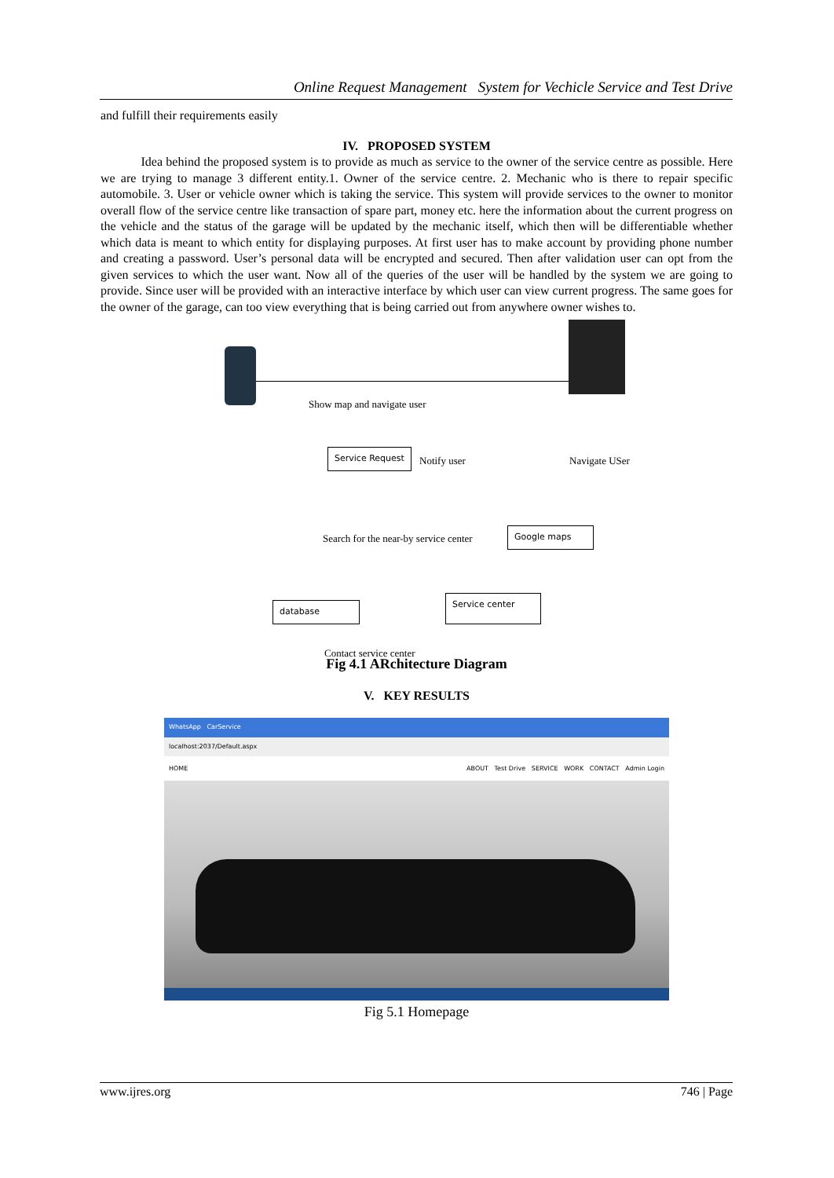Online Request Management System for Vechicle Service and Test Drive
and fulfill their requirements easily
IV. PROPOSED SYSTEM
Idea behind the proposed system is to provide as much as service to the owner of the service centre as possible. Here we are trying to manage 3 different entity.1. Owner of the service centre. 2. Mechanic who is there to repair specific automobile. 3. User or vehicle owner which is taking the service. This system will provide services to the owner to monitor overall flow of the service centre like transaction of spare part, money etc. here the information about the current progress on the vehicle and the status of the garage will be updated by the mechanic itself, which then will be differentiable whether which data is meant to which entity for displaying purposes. At first user has to make account by providing phone number and creating a password. User’s personal data will be encrypted and secured. Then after validation user can opt from the given services to which the user want. Now all of the queries of the user will be handled by the system we are going to provide. Since user will be provided with an interactive interface by which user can view current progress. The same goes for the owner of the garage, can too view everything that is being carried out from anywhere owner wishes to.
Show map and navigate user
Service Request
Notify user Navigate USer
Search for the near-by service center
Google maps
database
Service center
Contact service center
Fig 4.1 ARchitecture Diagram
V. KEY RESULTS
WhatsApp CarService
localhost:2037/Default.aspx
HOME ABOUT Test Drive SERVICE WORK CONTACT Admin Login
Fig 5.1 Homepage
www.ijres.org 746 | Page